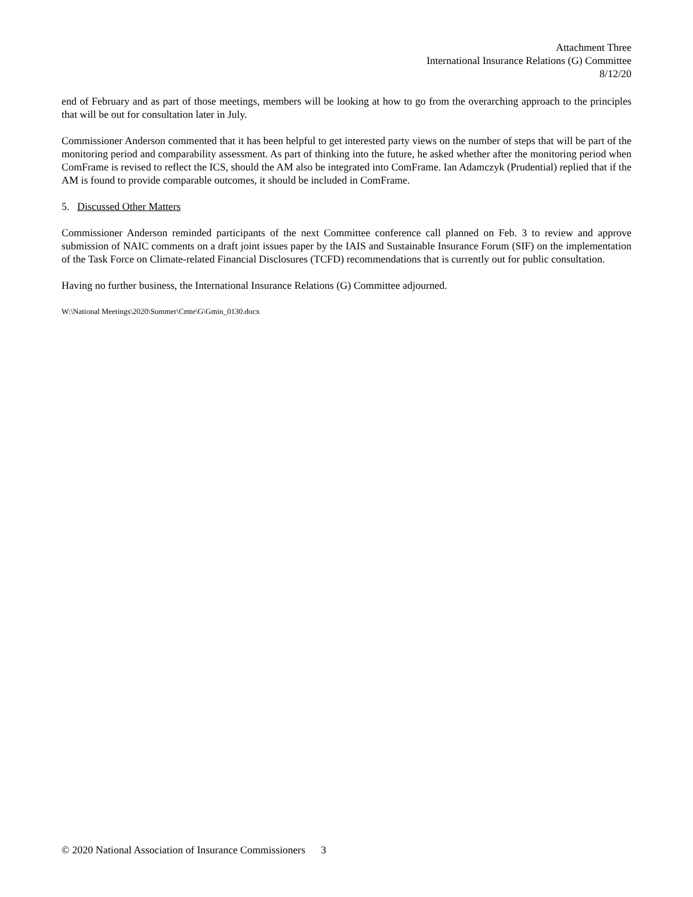Attachment Three
International Insurance Relations (G) Committee
8/12/20
end of February and as part of those meetings, members will be looking at how to go from the overarching approach to the principles that will be out for consultation later in July.
Commissioner Anderson commented that it has been helpful to get interested party views on the number of steps that will be part of the monitoring period and comparability assessment. As part of thinking into the future, he asked whether after the monitoring period when ComFrame is revised to reflect the ICS, should the AM also be integrated into ComFrame. Ian Adamczyk (Prudential) replied that if the AM is found to provide comparable outcomes, it should be included in ComFrame.
5. Discussed Other Matters
Commissioner Anderson reminded participants of the next Committee conference call planned on Feb. 3 to review and approve submission of NAIC comments on a draft joint issues paper by the IAIS and Sustainable Insurance Forum (SIF) on the implementation of the Task Force on Climate-related Financial Disclosures (TCFD) recommendations that is currently out for public consultation.
Having no further business, the International Insurance Relations (G) Committee adjourned.
W:\National Meetings\2020\Summer\Cmte\G\Gmin_0130.docx
© 2020 National Association of Insurance Commissioners 3